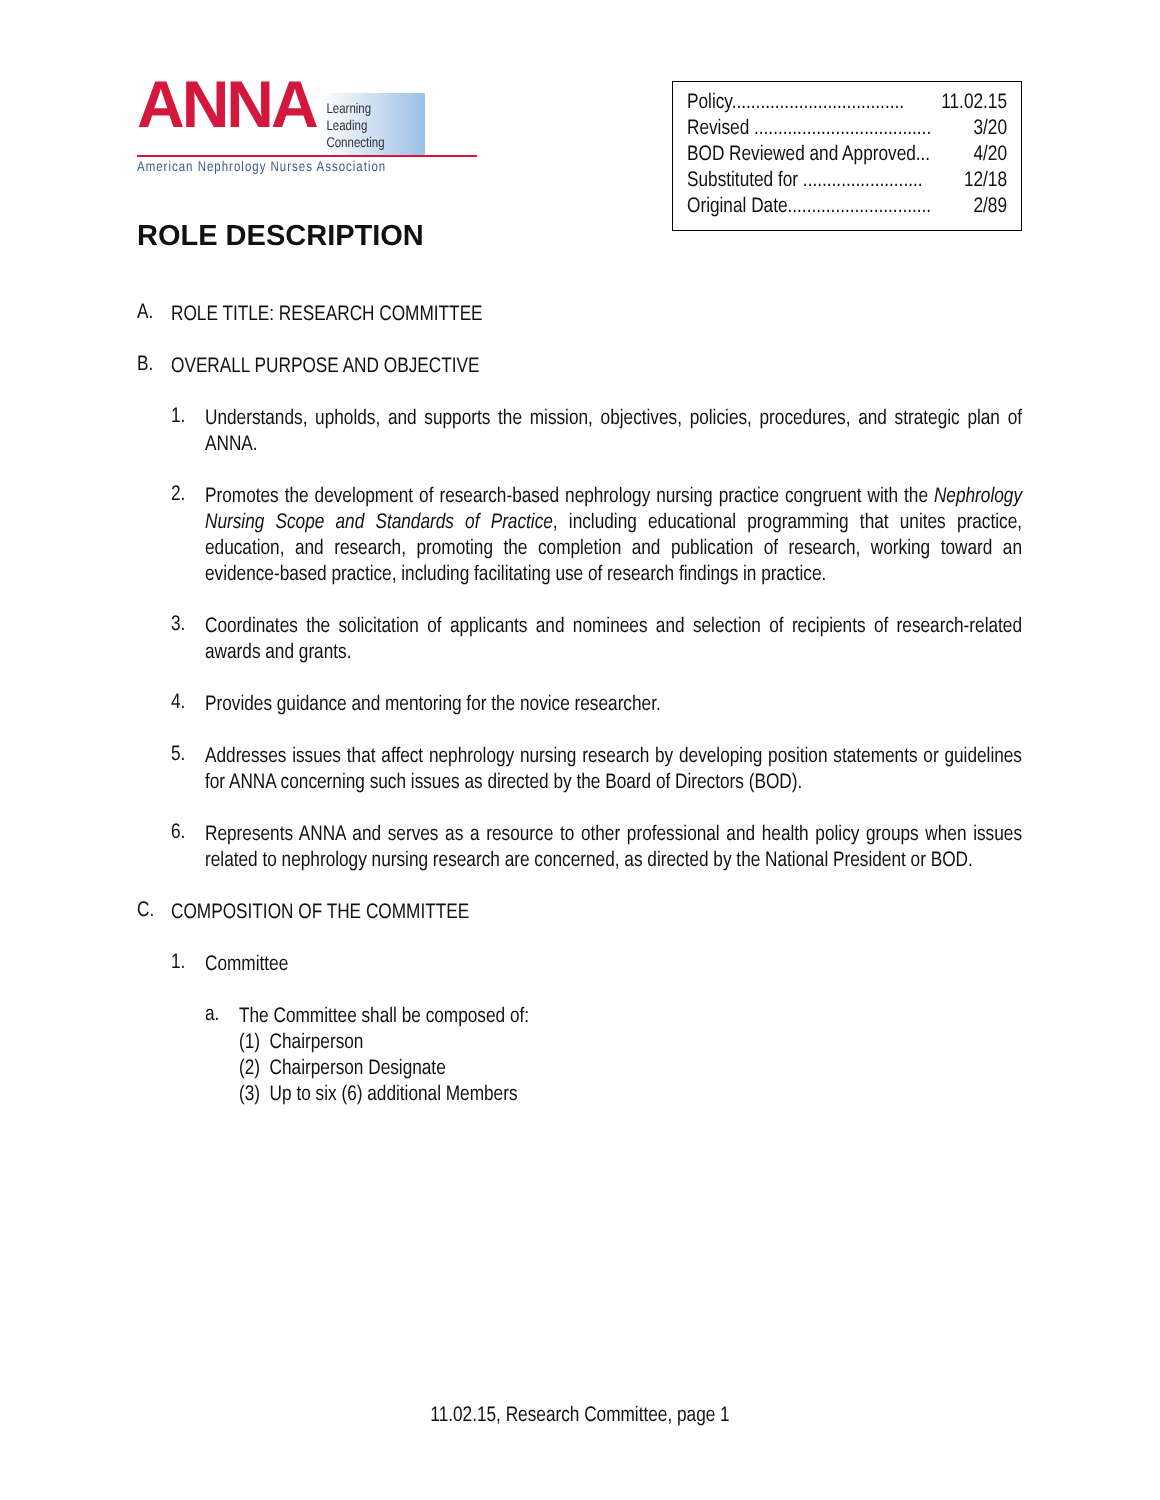ANNA Learning
Leading
Connecting
American Nephrology Nurses Association
Policy.................................... 11.02.15
Revised ..................................... 3/20
BOD Reviewed and Approved... 4/20
Substituted for ......................... 12/18
Original Date.............................. 2/89
ROLE DESCRIPTION
A.
ROLE TITLE: RESEARCH COMMITTEE
B.
OVERALL PURPOSE AND OBJECTIVE
1.
Understands, upholds, and supports the mission, objectives, policies, procedures, and strategic plan of ANNA.
2.
Promotes the development of research-based nephrology nursing practice congruent with the Nephrology Nursing Scope and Standards of Practice, including educational programming that unites practice, education, and research, promoting the completion and publication of research, working toward an evidence-based practice, including facilitating use of research findings in practice.
3.
Coordinates the solicitation of applicants and nominees and selection of recipients of research-related awards and grants.
4.
Provides guidance and mentoring for the novice researcher.
5.
Addresses issues that affect nephrology nursing research by developing position statements or guidelines for ANNA concerning such issues as directed by the Board of Directors (BOD).
6.
Represents ANNA and serves as a resource to other professional and health policy groups when issues related to nephrology nursing research are concerned, as directed by the National President or BOD.
C.
COMPOSITION OF THE COMMITTEE
1.
Committee
a.
The Committee shall be composed of:
(1) Chairperson
(2) Chairperson Designate
(3) Up to six (6) additional Members
11.02.15, Research Committee, page 1